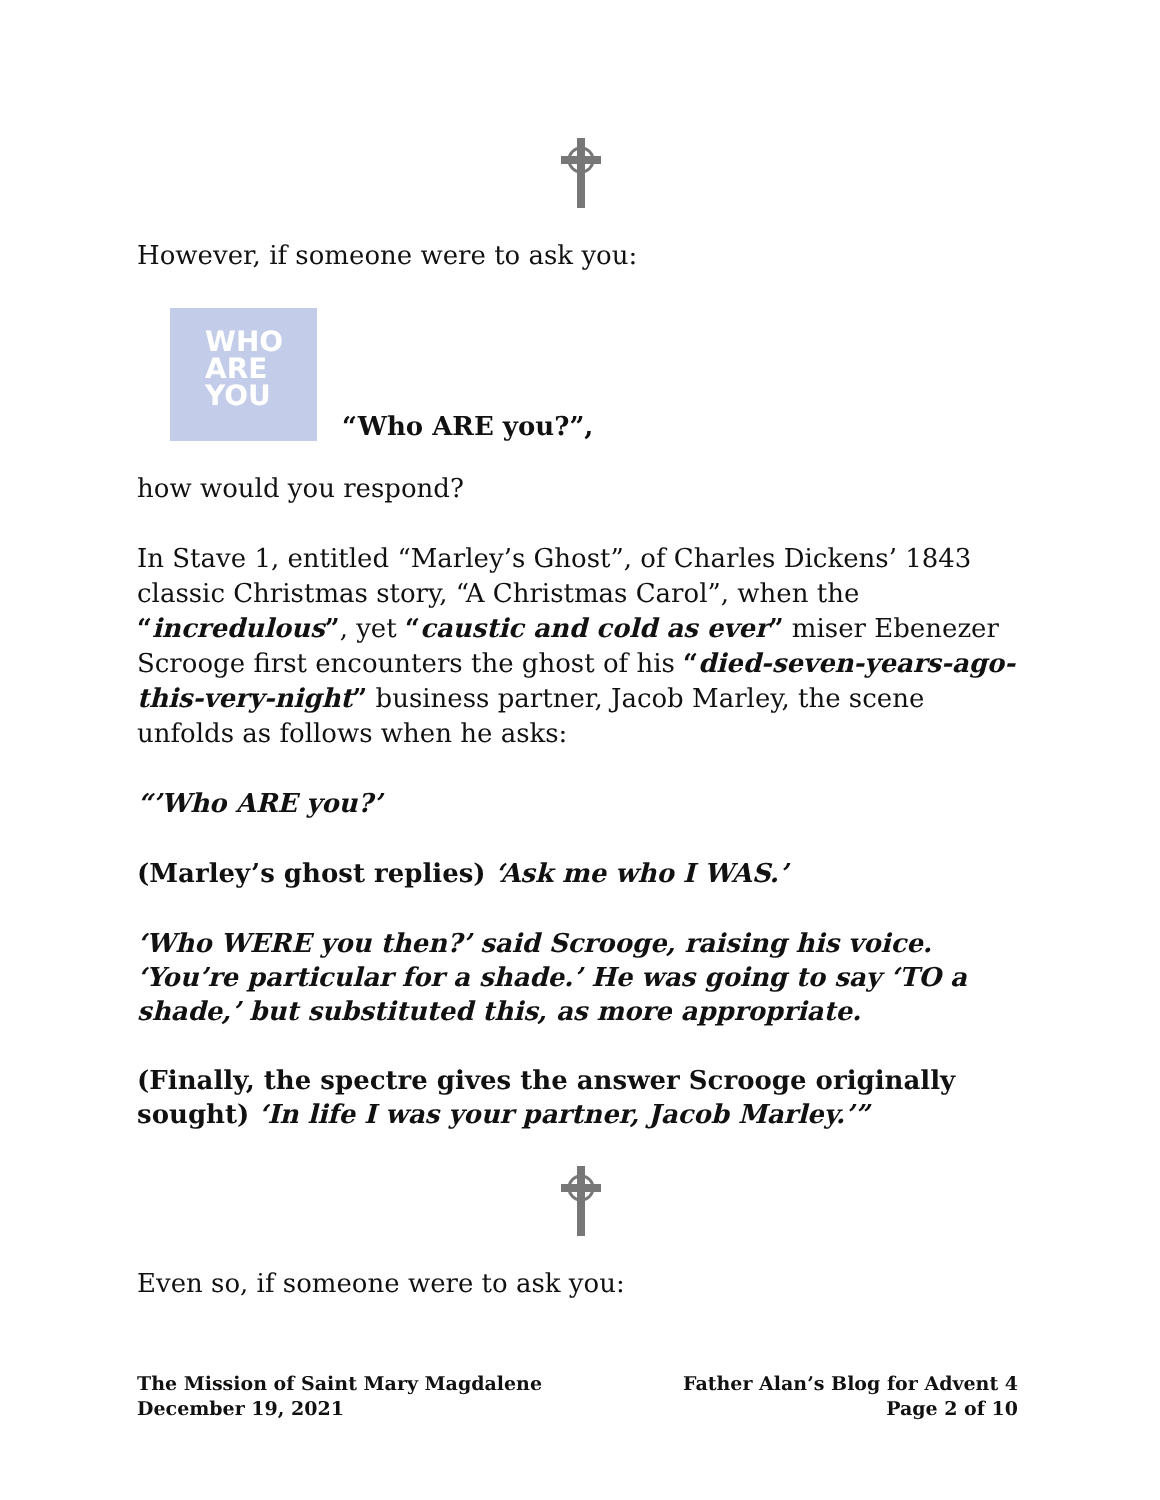However, if someone were to ask you:
WHO
ARE
YOU
“Who ARE you?”,
how would you respond?
In Stave 1, entitled “Marley’s Ghost”, of Charles Dickens’ 1843 classic Christmas story, “A Christmas Carol”, when the “incredulous”, yet “caustic and cold as ever” miser Ebenezer Scrooge first encounters the ghost of his “died-seven-years-ago-this-very-night” business partner, Jacob Marley, the scene unfolds as follows when he asks:
“’Who ARE you?’
(Marley’s ghost replies) ‘Ask me who I WAS.’
‘Who WERE you then?’ said Scrooge, raising his voice. ‘You’re particular for a shade.’ He was going to say ‘TO a shade,’ but substituted this, as more appropriate.
(Finally, the spectre gives the answer Scrooge originally sought) ‘In life I was your partner, Jacob Marley.’”
Even so, if someone were to ask you:
The Mission of Saint Mary Magdalene
December 19, 2021
Father Alan’s Blog for Advent 4
Page 2 of 10